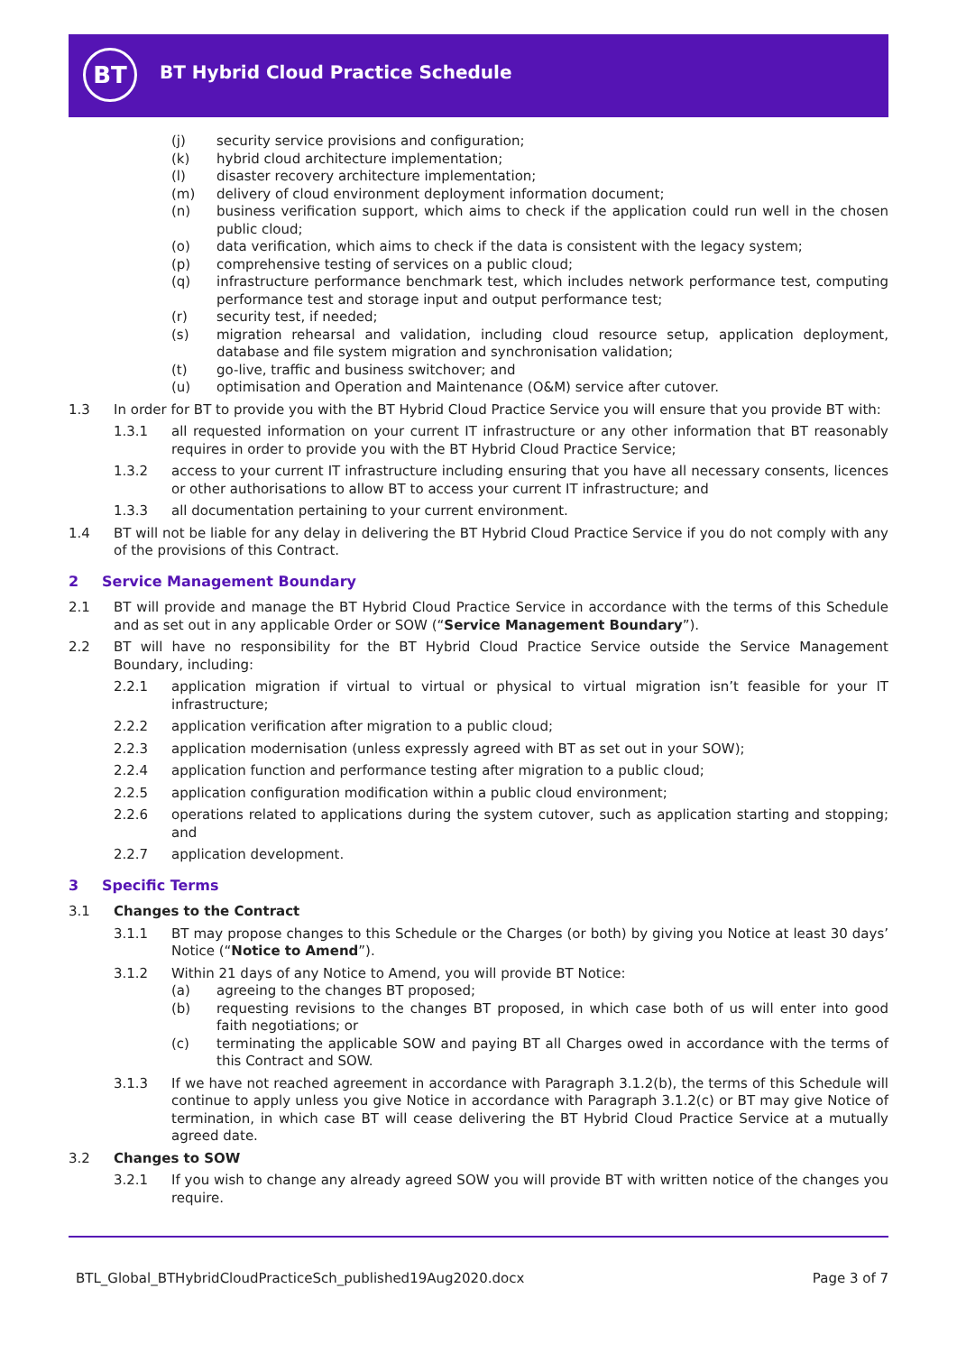BT
BT Hybrid Cloud Practice Schedule
(j) security service provisions and configuration;
(k) hybrid cloud architecture implementation;
(l) disaster recovery architecture implementation;
(m) delivery of cloud environment deployment information document;
(n) business verification support, which aims to check if the application could run well in the chosen public cloud;
(o) data verification, which aims to check if the data is consistent with the legacy system;
(p) comprehensive testing of services on a public cloud;
(q) infrastructure performance benchmark test, which includes network performance test, computing performance test and storage input and output performance test;
(r) security test, if needed;
(s) migration rehearsal and validation, including cloud resource setup, application deployment, database and file system migration and synchronisation validation;
(t) go-live, traffic and business switchover; and
(u) optimisation and Operation and Maintenance (O&M) service after cutover.
1.3 In order for BT to provide you with the BT Hybrid Cloud Practice Service you will ensure that you provide BT with:
1.3.1 all requested information on your current IT infrastructure or any other information that BT reasonably requires in order to provide you with the BT Hybrid Cloud Practice Service;
1.3.2 access to your current IT infrastructure including ensuring that you have all necessary consents, licences or other authorisations to allow BT to access your current IT infrastructure; and
1.3.3 all documentation pertaining to your current environment.
1.4 BT will not be liable for any delay in delivering the BT Hybrid Cloud Practice Service if you do not comply with any of the provisions of this Contract.
2 Service Management Boundary
2.1 BT will provide and manage the BT Hybrid Cloud Practice Service in accordance with the terms of this Schedule and as set out in any applicable Order or SOW (“Service Management Boundary”).
2.2 BT will have no responsibility for the BT Hybrid Cloud Practice Service outside the Service Management Boundary, including:
2.2.1 application migration if virtual to virtual or physical to virtual migration isn’t feasible for your IT infrastructure;
2.2.2 application verification after migration to a public cloud;
2.2.3 application modernisation (unless expressly agreed with BT as set out in your SOW);
2.2.4 application function and performance testing after migration to a public cloud;
2.2.5 application configuration modification within a public cloud environment;
2.2.6 operations related to applications during the system cutover, such as application starting and stopping; and
2.2.7 application development.
3 Specific Terms
3.1 Changes to the Contract
3.1.1 BT may propose changes to this Schedule or the Charges (or both) by giving you Notice at least 30 days’ Notice (“Notice to Amend”).
3.1.2 Within 21 days of any Notice to Amend, you will provide BT Notice:
(a) agreeing to the changes BT proposed;
(b) requesting revisions to the changes BT proposed, in which case both of us will enter into good faith negotiations; or
(c) terminating the applicable SOW and paying BT all Charges owed in accordance with the terms of this Contract and SOW.
3.1.3 If we have not reached agreement in accordance with Paragraph 3.1.2(b), the terms of this Schedule will continue to apply unless you give Notice in accordance with Paragraph 3.1.2(c) or BT may give Notice of termination, in which case BT will cease delivering the BT Hybrid Cloud Practice Service at a mutually agreed date.
3.2 Changes to SOW
3.2.1 If you wish to change any already agreed SOW you will provide BT with written notice of the changes you require.
BTL_Global_BTHybridCloudPracticeSch_published19Aug2020.docx Page 3 of 7